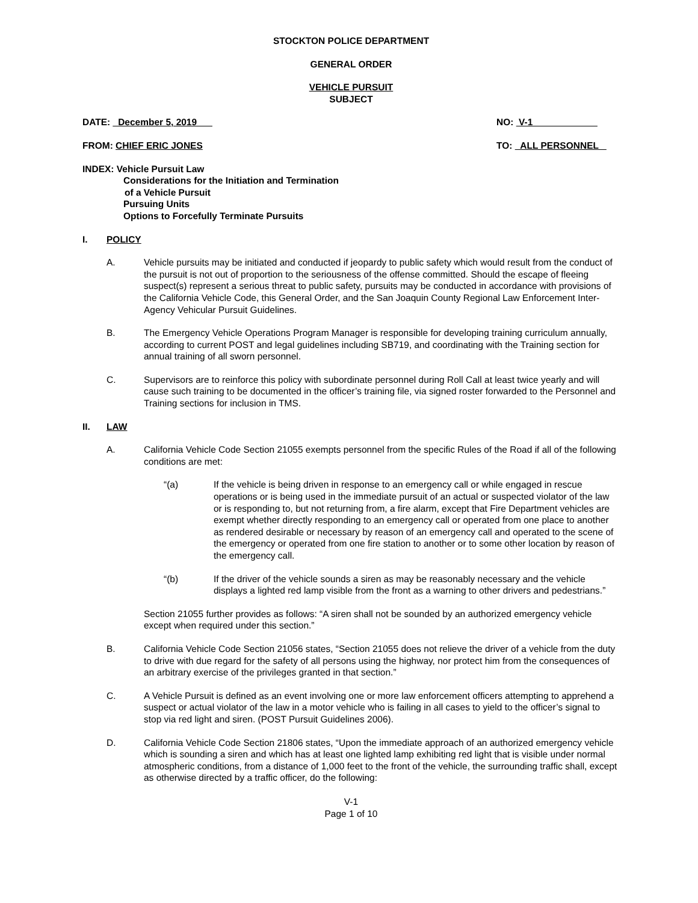STOCKTON POLICE DEPARTMENT
GENERAL ORDER
VEHICLE PURSUIT
SUBJECT
DATE: _December 5, 2019 NO: V-1
FROM: CHIEF ERIC JONES TO: ALL PERSONNEL
INDEX: Vehicle Pursuit Law
Considerations for the Initiation and Termination
of a Vehicle Pursuit
Pursuing Units
Options to Forcefully Terminate Pursuits
I. POLICY
A. Vehicle pursuits may be initiated and conducted if jeopardy to public safety which would result from the conduct of the pursuit is not out of proportion to the seriousness of the offense committed. Should the escape of fleeing suspect(s) represent a serious threat to public safety, pursuits may be conducted in accordance with provisions of the California Vehicle Code, this General Order, and the San Joaquin County Regional Law Enforcement Inter-Agency Vehicular Pursuit Guidelines.
B. The Emergency Vehicle Operations Program Manager is responsible for developing training curriculum annually, according to current POST and legal guidelines including SB719, and coordinating with the Training section for annual training of all sworn personnel.
C. Supervisors are to reinforce this policy with subordinate personnel during Roll Call at least twice yearly and will cause such training to be documented in the officer’s training file, via signed roster forwarded to the Personnel and Training sections for inclusion in TMS.
II. LAW
A. California Vehicle Code Section 21055 exempts personnel from the specific Rules of the Road if all of the following conditions are met:
“(a) If the vehicle is being driven in response to an emergency call or while engaged in rescue operations or is being used in the immediate pursuit of an actual or suspected violator of the law or is responding to, but not returning from, a fire alarm, except that Fire Department vehicles are exempt whether directly responding to an emergency call or operated from one place to another as rendered desirable or necessary by reason of an emergency call and operated to the scene of the emergency or operated from one fire station to another or to some other location by reason of the emergency call.
“(b) If the driver of the vehicle sounds a siren as may be reasonably necessary and the vehicle displays a lighted red lamp visible from the front as a warning to other drivers and pedestrians.”
Section 21055 further provides as follows: “A siren shall not be sounded by an authorized emergency vehicle except when required under this section.”
B. California Vehicle Code Section 21056 states, “Section 21055 does not relieve the driver of a vehicle from the duty to drive with due regard for the safety of all persons using the highway, nor protect him from the consequences of an arbitrary exercise of the privileges granted in that section.”
C. A Vehicle Pursuit is defined as an event involving one or more law enforcement officers attempting to apprehend a suspect or actual violator of the law in a motor vehicle who is failing in all cases to yield to the officer’s signal to stop via red light and siren. (POST Pursuit Guidelines 2006).
D. California Vehicle Code Section 21806 states, “Upon the immediate approach of an authorized emergency vehicle which is sounding a siren and which has at least one lighted lamp exhibiting red light that is visible under normal atmospheric conditions, from a distance of 1,000 feet to the front of the vehicle, the surrounding traffic shall, except as otherwise directed by a traffic officer, do the following:
V-1
Page 1 of 10